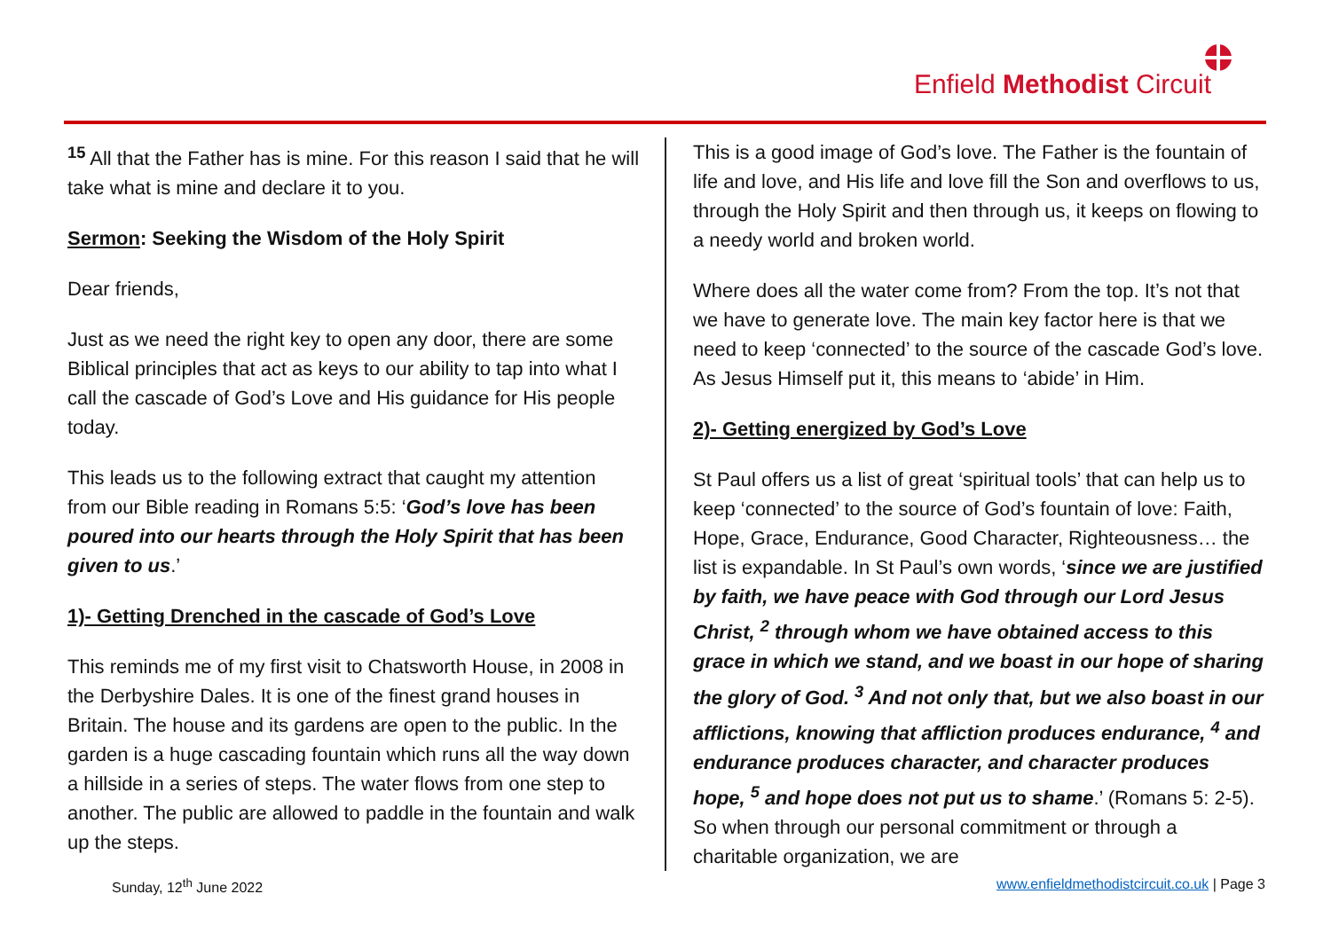Enfield Methodist Circuit
<sup>15</sup> All that the Father has is mine. For this reason I said that he will take what is mine and declare it to you.
Sermon: Seeking the Wisdom of the Holy Spirit
Dear friends,
Just as we need the right key to open any door, there are some Biblical principles that act as keys to our ability to tap into what I call the cascade of God’s Love and His guidance for His people today.
This leads us to the following extract that caught my attention from our Bible reading in Romans 5:5: ‘God’s love has been poured into our hearts through the Holy Spirit that has been given to us.’
1)- Getting Drenched in the cascade of God’s Love
This reminds me of my first visit to Chatsworth House, in 2008 in the Derbyshire Dales. It is one of the finest grand houses in Britain. The house and its gardens are open to the public. In the garden is a huge cascading fountain which runs all the way down a hillside in a series of steps. The water flows from one step to another. The public are allowed to paddle in the fountain and walk up the steps.
This is a good image of God’s love. The Father is the fountain of life and love, and His life and love fill the Son and overflows to us, through the Holy Spirit and then through us, it keeps on flowing to a needy world and broken world.
Where does all the water come from? From the top. It’s not that we have to generate love. The main key factor here is that we need to keep ‘connected’ to the source of the cascade God’s love. As Jesus Himself put it, this means to ‘abide’ in Him.
2)- Getting energized by God’s Love
St Paul offers us a list of great ‘spiritual tools’ that can help us to keep ‘connected’ to the source of God’s fountain of love: Faith, Hope, Grace, Endurance, Good Character, Righteousness… the list is expandable. In St Paul’s own words, ‘since we are justified by faith, we have peace with God through our Lord Jesus Christ, <sup>2</sup> through whom we have obtained access to this grace in which we stand, and we boast in our hope of sharing the glory of God. <sup>3</sup> And not only that, but we also boast in our afflictions, knowing that affliction produces endurance, <sup>4</sup> and endurance produces character, and character produces hope, <sup>5</sup> and hope does not put us to shame.’ (Romans 5: 2-5). So when through our personal commitment or through a charitable organization, we are
Sunday, 12<sup>th</sup> June 2022 www.enfieldmethodistcircuit.co.uk | Page 3